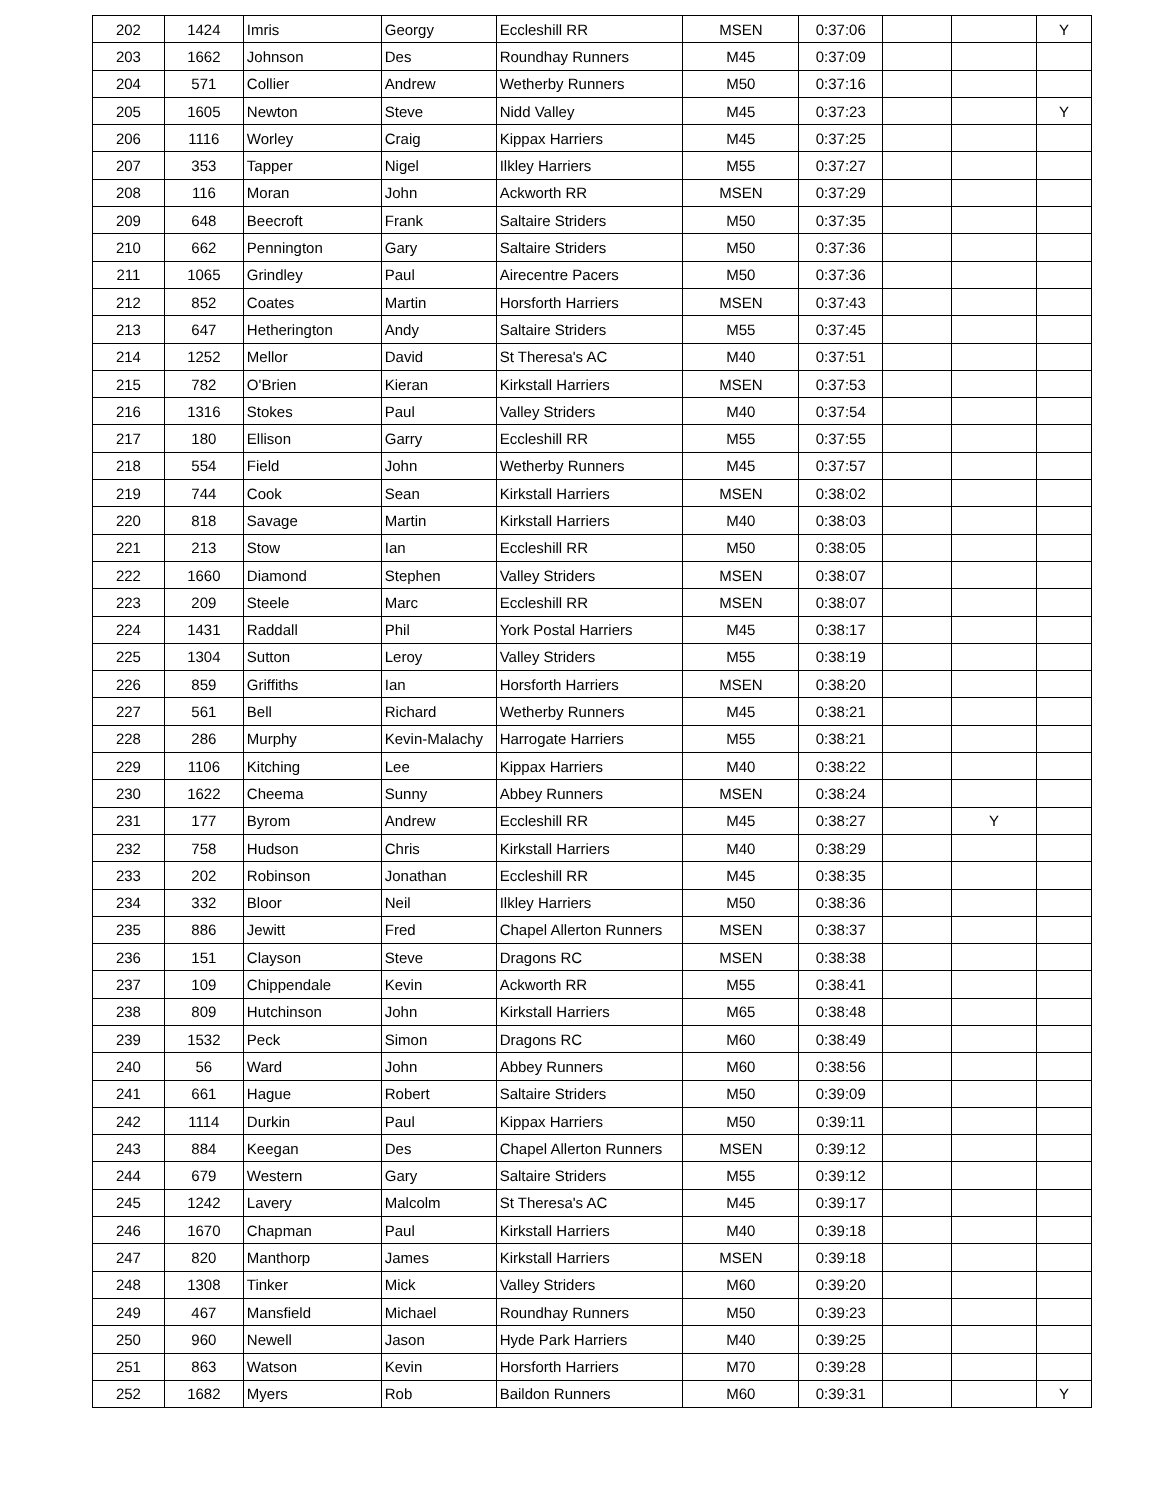| 202 | 1424 | Imris | Georgy | Eccleshill RR | MSEN | 0:37:06 | | | Y |
| 203 | 1662 | Johnson | Des | Roundhay Runners | M45 | 0:37:09 | | | |
| 204 | 571 | Collier | Andrew | Wetherby Runners | M50 | 0:37:16 | | | |
| 205 | 1605 | Newton | Steve | Nidd Valley | M45 | 0:37:23 | | | Y |
| 206 | 1116 | Worley | Craig | Kippax Harriers | M45 | 0:37:25 | | | |
| 207 | 353 | Tapper | Nigel | Ilkley Harriers | M55 | 0:37:27 | | | |
| 208 | 116 | Moran | John | Ackworth RR | MSEN | 0:37:29 | | | |
| 209 | 648 | Beecroft | Frank | Saltaire Striders | M50 | 0:37:35 | | | |
| 210 | 662 | Pennington | Gary | Saltaire Striders | M50 | 0:37:36 | | | |
| 211 | 1065 | Grindley | Paul | Airecentre Pacers | M50 | 0:37:36 | | | |
| 212 | 852 | Coates | Martin | Horsforth Harriers | MSEN | 0:37:43 | | | |
| 213 | 647 | Hetherington | Andy | Saltaire Striders | M55 | 0:37:45 | | | |
| 214 | 1252 | Mellor | David | St Theresa's AC | M40 | 0:37:51 | | | |
| 215 | 782 | O'Brien | Kieran | Kirkstall Harriers | MSEN | 0:37:53 | | | |
| 216 | 1316 | Stokes | Paul | Valley Striders | M40 | 0:37:54 | | | |
| 217 | 180 | Ellison | Garry | Eccleshill RR | M55 | 0:37:55 | | | |
| 218 | 554 | Field | John | Wetherby Runners | M45 | 0:37:57 | | | |
| 219 | 744 | Cook | Sean | Kirkstall Harriers | MSEN | 0:38:02 | | | |
| 220 | 818 | Savage | Martin | Kirkstall Harriers | M40 | 0:38:03 | | | |
| 221 | 213 | Stow | Ian | Eccleshill RR | M50 | 0:38:05 | | | |
| 222 | 1660 | Diamond | Stephen | Valley Striders | MSEN | 0:38:07 | | | |
| 223 | 209 | Steele | Marc | Eccleshill RR | MSEN | 0:38:07 | | | |
| 224 | 1431 | Raddall | Phil | York Postal Harriers | M45 | 0:38:17 | | | |
| 225 | 1304 | Sutton | Leroy | Valley Striders | M55 | 0:38:19 | | | |
| 226 | 859 | Griffiths | Ian | Horsforth Harriers | MSEN | 0:38:20 | | | |
| 227 | 561 | Bell | Richard | Wetherby Runners | M45 | 0:38:21 | | | |
| 228 | 286 | Murphy | Kevin-Malachy | Harrogate Harriers | M55 | 0:38:21 | | | |
| 229 | 1106 | Kitching | Lee | Kippax Harriers | M40 | 0:38:22 | | | |
| 230 | 1622 | Cheema | Sunny | Abbey Runners | MSEN | 0:38:24 | | | |
| 231 | 177 | Byrom | Andrew | Eccleshill RR | M45 | 0:38:27 | | Y | |
| 232 | 758 | Hudson | Chris | Kirkstall Harriers | M40 | 0:38:29 | | | |
| 233 | 202 | Robinson | Jonathan | Eccleshill RR | M45 | 0:38:35 | | | |
| 234 | 332 | Bloor | Neil | Ilkley Harriers | M50 | 0:38:36 | | | |
| 235 | 886 | Jewitt | Fred | Chapel Allerton Runners | MSEN | 0:38:37 | | | |
| 236 | 151 | Clayson | Steve | Dragons RC | MSEN | 0:38:38 | | | |
| 237 | 109 | Chippendale | Kevin | Ackworth RR | M55 | 0:38:41 | | | |
| 238 | 809 | Hutchinson | John | Kirkstall Harriers | M65 | 0:38:48 | | | |
| 239 | 1532 | Peck | Simon | Dragons RC | M60 | 0:38:49 | | | |
| 240 | 56 | Ward | John | Abbey Runners | M60 | 0:38:56 | | | |
| 241 | 661 | Hague | Robert | Saltaire Striders | M50 | 0:39:09 | | | |
| 242 | 1114 | Durkin | Paul | Kippax Harriers | M50 | 0:39:11 | | | |
| 243 | 884 | Keegan | Des | Chapel Allerton Runners | MSEN | 0:39:12 | | | |
| 244 | 679 | Western | Gary | Saltaire Striders | M55 | 0:39:12 | | | |
| 245 | 1242 | Lavery | Malcolm | St Theresa's AC | M45 | 0:39:17 | | | |
| 246 | 1670 | Chapman | Paul | Kirkstall Harriers | M40 | 0:39:18 | | | |
| 247 | 820 | Manthorp | James | Kirkstall Harriers | MSEN | 0:39:18 | | | |
| 248 | 1308 | Tinker | Mick | Valley Striders | M60 | 0:39:20 | | | |
| 249 | 467 | Mansfield | Michael | Roundhay Runners | M50 | 0:39:23 | | | |
| 250 | 960 | Newell | Jason | Hyde Park Harriers | M40 | 0:39:25 | | | |
| 251 | 863 | Watson | Kevin | Horsforth Harriers | M70 | 0:39:28 | | | |
| 252 | 1682 | Myers | Rob | Baildon Runners | M60 | 0:39:31 | | | Y |